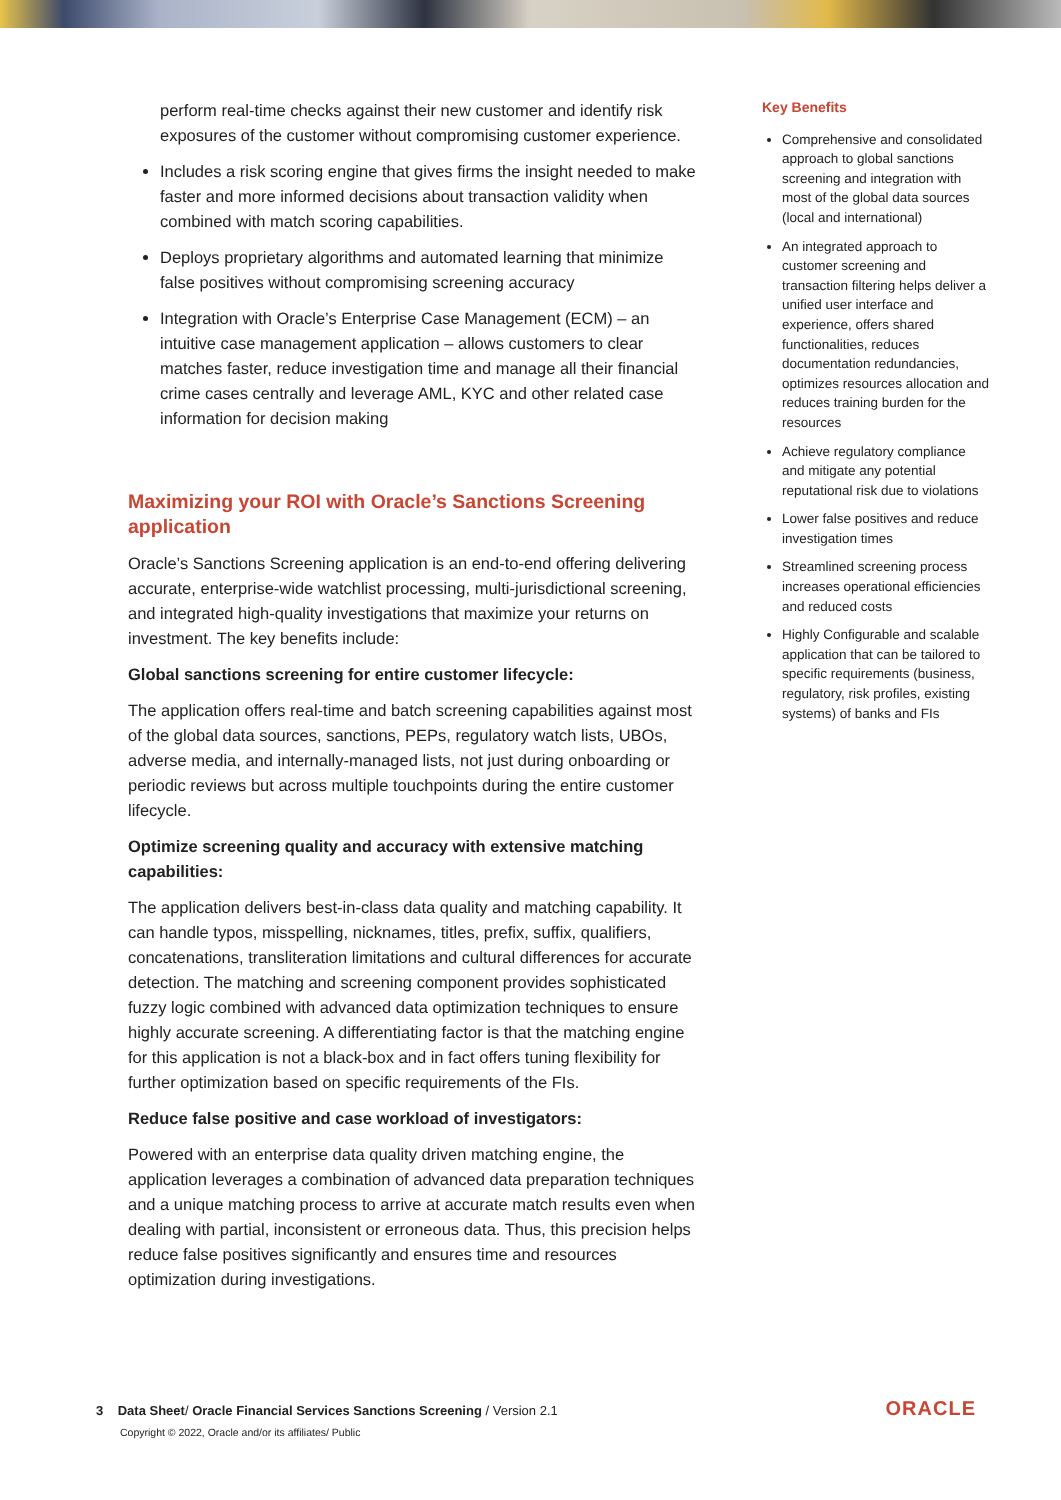perform real-time checks against their new customer and identify risk exposures of the customer without compromising customer experience.
Includes a risk scoring engine that gives firms the insight needed to make faster and more informed decisions about transaction validity when combined with match scoring capabilities.
Deploys proprietary algorithms and automated learning that minimize false positives without compromising screening accuracy
Integration with Oracle’s Enterprise Case Management (ECM) – an intuitive case management application – allows customers to clear matches faster, reduce investigation time and manage all their financial crime cases centrally and leverage AML, KYC and other related case information for decision making
Maximizing your ROI with Oracle’s Sanctions Screening application
Oracle’s Sanctions Screening application is an end-to-end offering delivering accurate, enterprise-wide watchlist processing, multi-jurisdictional screening, and integrated high-quality investigations that maximize your returns on investment. The key benefits include:
Global sanctions screening for entire customer lifecycle:
The application offers real-time and batch screening capabilities against most of the global data sources, sanctions, PEPs, regulatory watch lists, UBOs, adverse media, and internally-managed lists, not just during onboarding or periodic reviews but across multiple touchpoints during the entire customer lifecycle.
Optimize screening quality and accuracy with extensive matching capabilities:
The application delivers best-in-class data quality and matching capability. It can handle typos, misspelling, nicknames, titles, prefix, suffix, qualifiers, concatenations, transliteration limitations and cultural differences for accurate detection. The matching and screening component provides sophisticated fuzzy logic combined with advanced data optimization techniques to ensure highly accurate screening. A differentiating factor is that the matching engine for this application is not a black-box and in fact offers tuning flexibility for further optimization based on specific requirements of the FIs.
Reduce false positive and case workload of investigators:
Powered with an enterprise data quality driven matching engine, the application leverages a combination of advanced data preparation techniques and a unique matching process to arrive at accurate match results even when dealing with partial, inconsistent or erroneous data. Thus, this precision helps reduce false positives significantly and ensures time and resources optimization during investigations.
Key Benefits
Comprehensive and consolidated approach to global sanctions screening and integration with most of the global data sources (local and international)
An integrated approach to customer screening and transaction filtering helps deliver a unified user interface and experience, offers shared functionalities, reduces documentation redundancies, optimizes resources allocation and reduces training burden for the resources
Achieve regulatory compliance and mitigate any potential reputational risk due to violations
Lower false positives and reduce investigation times
Streamlined screening process increases operational efficiencies and reduced costs
Highly Configurable and scalable application that can be tailored to specific requirements (business, regulatory, risk profiles, existing systems) of banks and FIs
3 Data Sheet/ Oracle Financial Services Sanctions Screening / Version 2.1
Copyright © 2022, Oracle and/or its affiliates/ Public
ORACLE